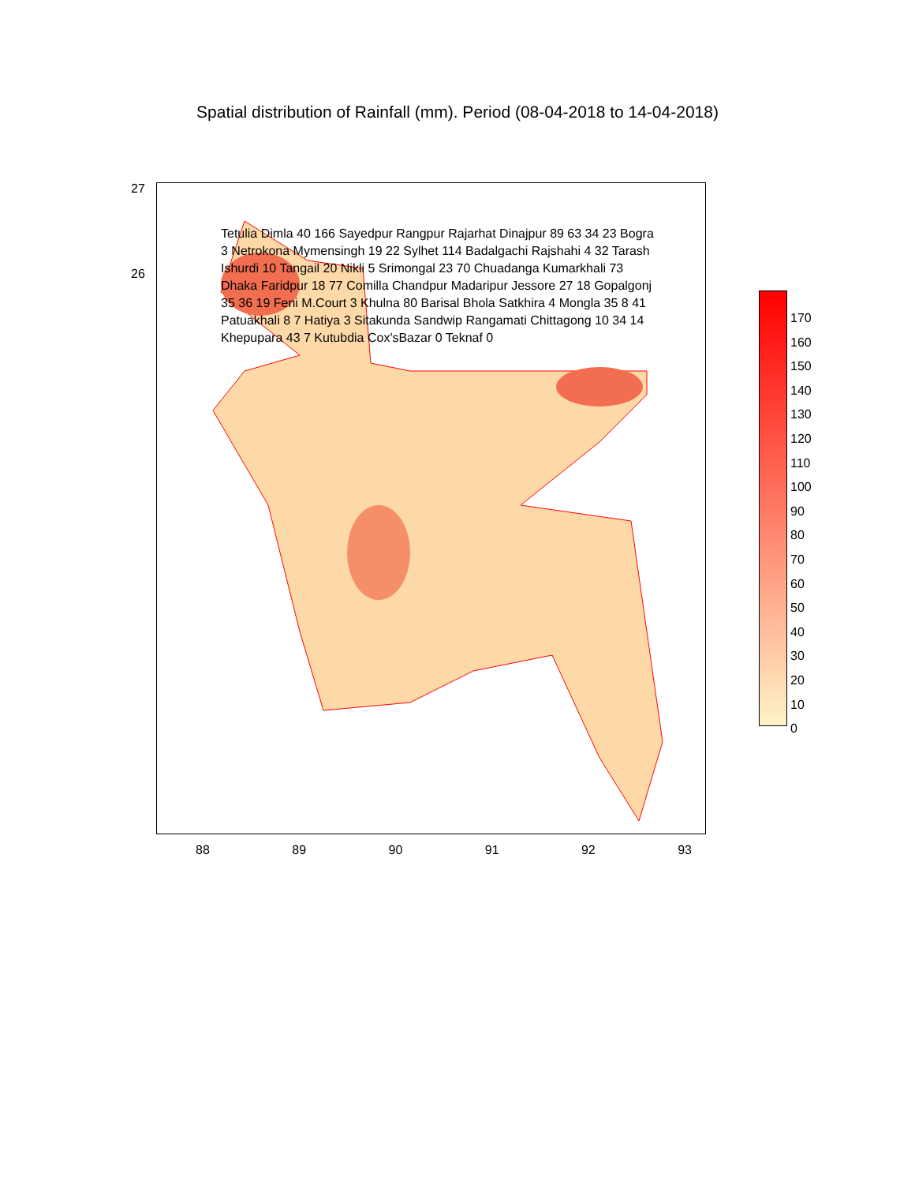Spatial distribution of Rainfall (mm). Period (08-04-2018 to 14-04-2018)
27
26
88 89 90 91 92 93
170
160
150
140
130
120
110
100
90
80
70
60
50
40
30
20
10
0
Tetulia Dimla 40 166 Sayedpur Rangpur Rajarhat Dinajpur 89 63 34 23 Bogra 3 Netrokona Mymensingh 19 22 Sylhet 114 Badalgachi Rajshahi 4 32 Tarash Ishurdi 10 Tangail 20 Nikli 5 Srimongal 23 70 Chuadanga Kumarkhali 73 Dhaka Faridpur 18 77 Comilla Chandpur Madaripur Jessore 27 18 Gopalgonj 35 36 19 Feni M.Court 3 Khulna 80 Barisal Bhola Satkhira 4 Mongla 35 8 41 Patuakhali 8 7 Hatiya 3 Sitakunda Sandwip Rangamati Chittagong 10 34 14 Khepupara 43 7 Kutubdia Cox'sBazar 0 Teknaf 0